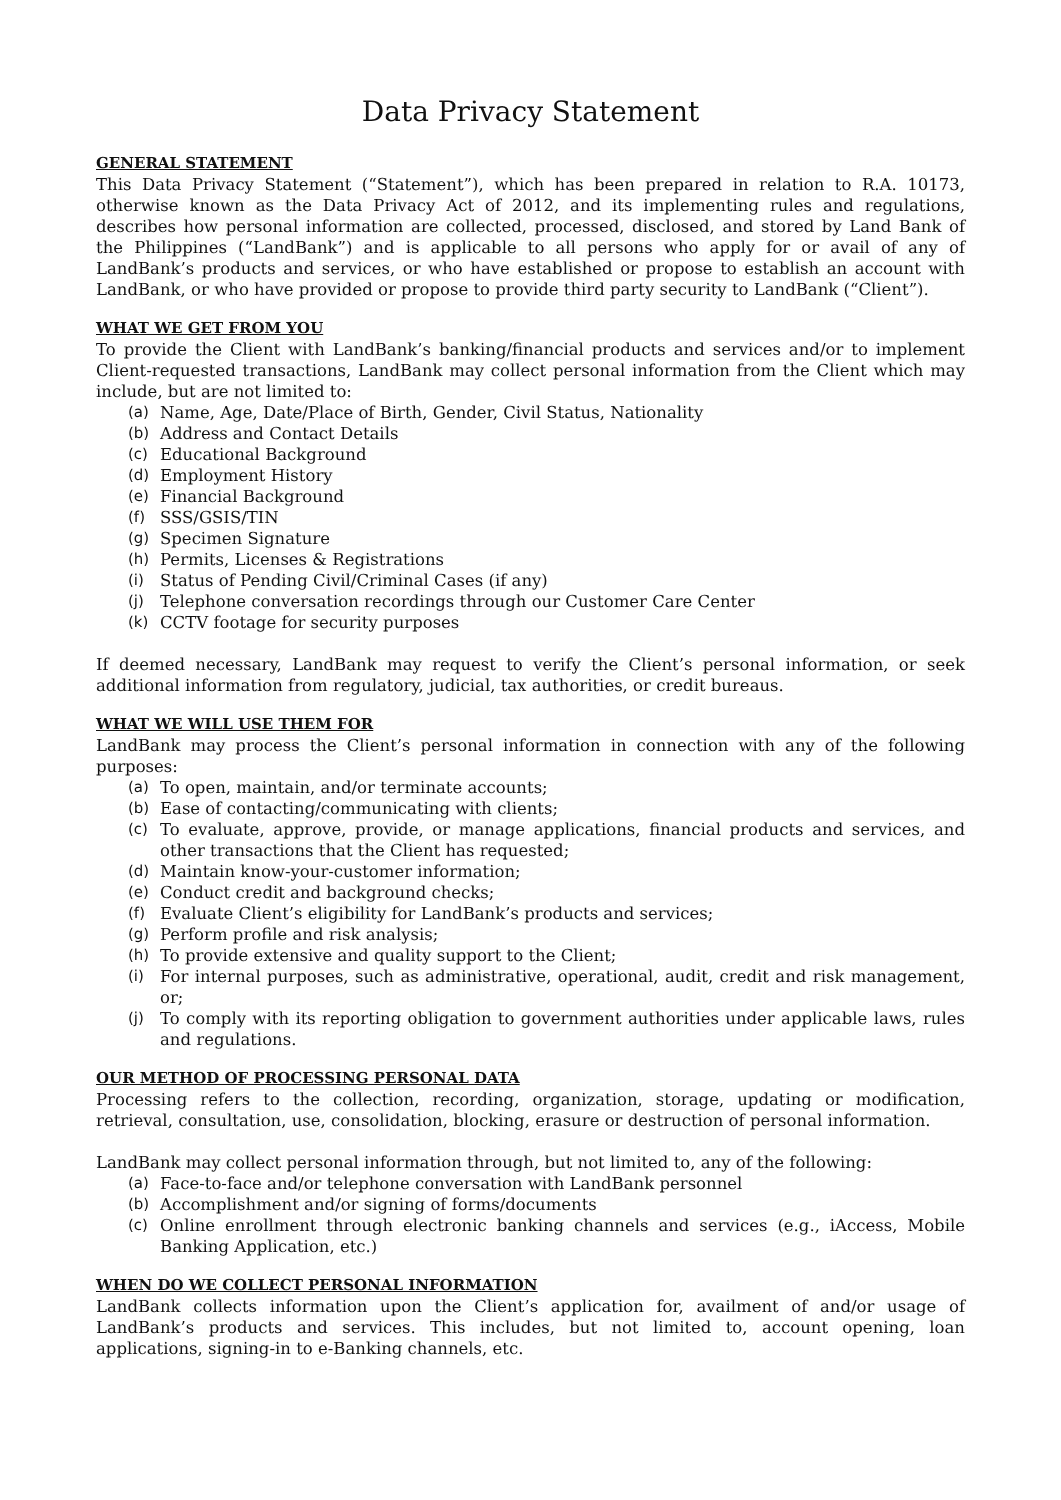Data Privacy Statement
GENERAL STATEMENT
This Data Privacy Statement (“Statement”), which has been prepared in relation to R.A. 10173, otherwise known as the Data Privacy Act of 2012, and its implementing rules and regulations, describes how personal information are collected, processed, disclosed, and stored by Land Bank of the Philippines (“LandBank”) and is applicable to all persons who apply for or avail of any of LandBank’s products and services, or who have established or propose to establish an account with LandBank, or who have provided or propose to provide third party security to LandBank (“Client”).
WHAT WE GET FROM YOU
To provide the Client with LandBank’s banking/financial products and services and/or to implement Client-requested transactions, LandBank may collect personal information from the Client which may include, but are not limited to:
(a) Name, Age, Date/Place of Birth, Gender, Civil Status, Nationality
(b) Address and Contact Details
(c) Educational Background
(d) Employment History
(e) Financial Background
(f) SSS/GSIS/TIN
(g) Specimen Signature
(h) Permits, Licenses & Registrations
(i) Status of Pending Civil/Criminal Cases (if any)
(j) Telephone conversation recordings through our Customer Care Center
(k) CCTV footage for security purposes
If deemed necessary, LandBank may request to verify the Client’s personal information, or seek additional information from regulatory, judicial, tax authorities, or credit bureaus.
WHAT WE WILL USE THEM FOR
LandBank may process the Client’s personal information in connection with any of the following purposes:
(a) To open, maintain, and/or terminate accounts;
(b) Ease of contacting/communicating with clients;
(c) To evaluate, approve, provide, or manage applications, financial products and services, and other transactions that the Client has requested;
(d) Maintain know-your-customer information;
(e) Conduct credit and background checks;
(f) Evaluate Client’s eligibility for LandBank’s products and services;
(g) Perform profile and risk analysis;
(h) To provide extensive and quality support to the Client;
(i) For internal purposes, such as administrative, operational, audit, credit and risk management, or;
(j) To comply with its reporting obligation to government authorities under applicable laws, rules and regulations.
OUR METHOD OF PROCESSING PERSONAL DATA
Processing refers to the collection, recording, organization, storage, updating or modification, retrieval, consultation, use, consolidation, blocking, erasure or destruction of personal information.
LandBank may collect personal information through, but not limited to, any of the following:
(a) Face-to-face and/or telephone conversation with LandBank personnel
(b) Accomplishment and/or signing of forms/documents
(c) Online enrollment through electronic banking channels and services (e.g., iAccess, Mobile Banking Application, etc.)
WHEN DO WE COLLECT PERSONAL INFORMATION
LandBank collects information upon the Client’s application for, availment of and/or usage of LandBank’s products and services. This includes, but not limited to, account opening, loan applications, signing-in to e-Banking channels, etc.